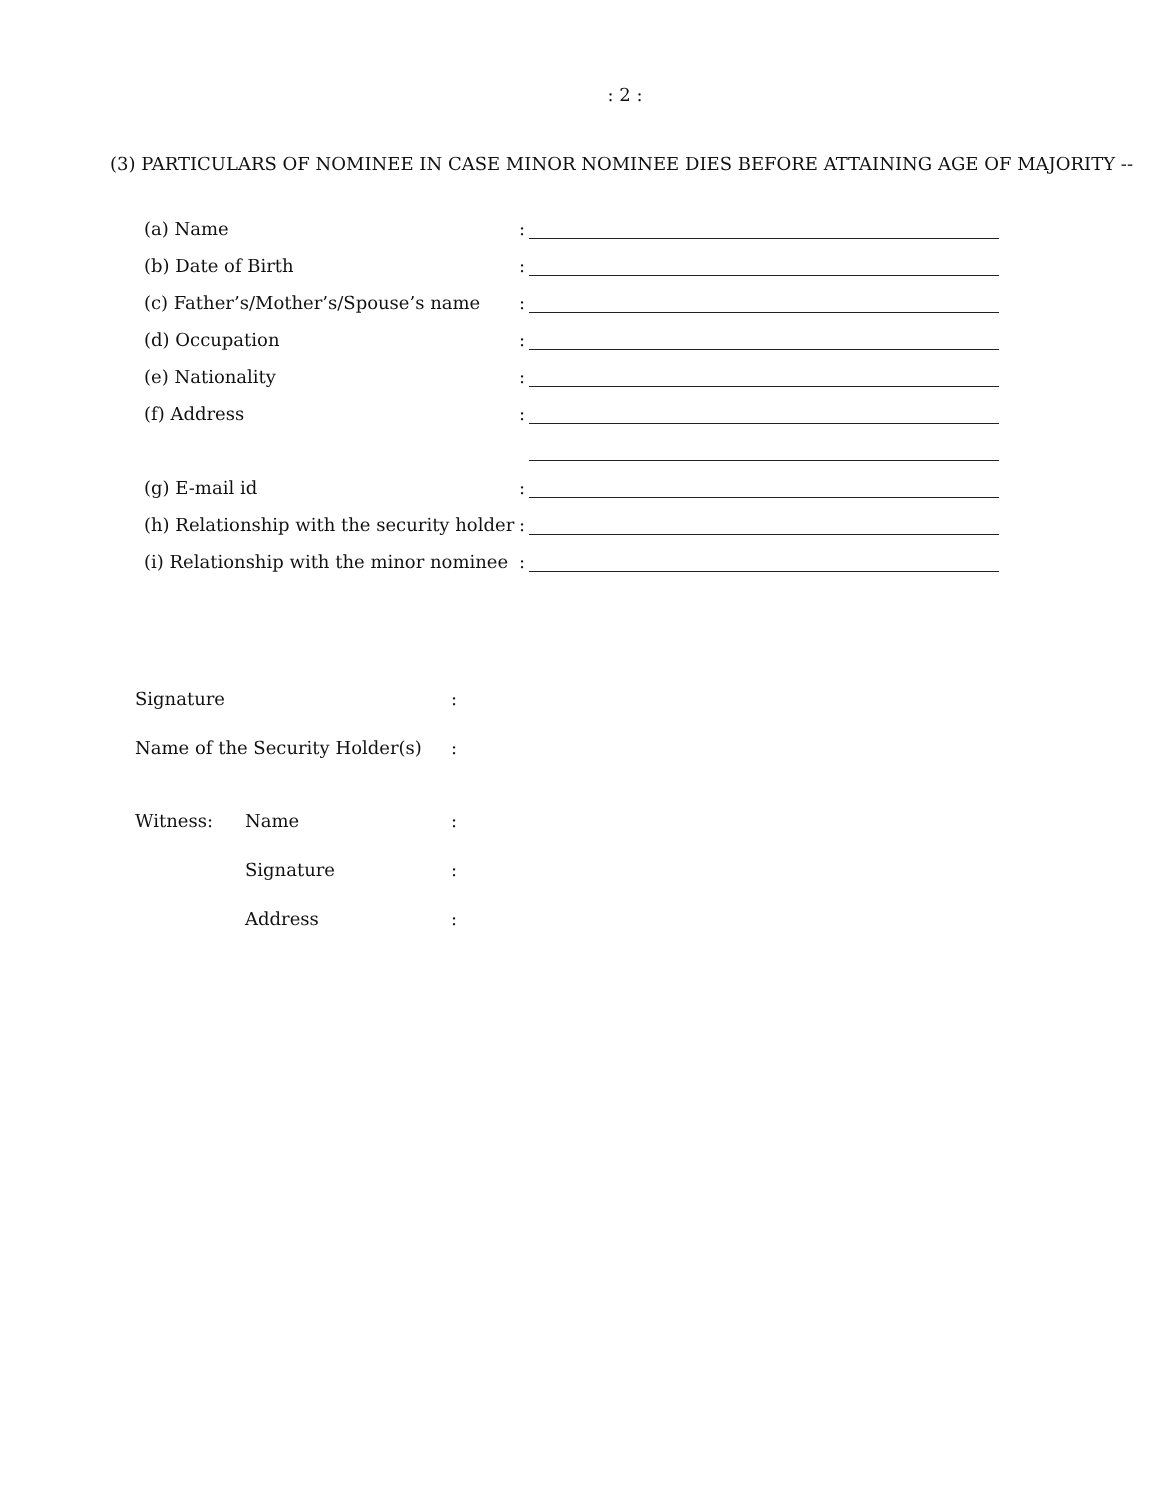: 2 :
(3) PARTICULARS OF NOMINEE IN CASE MINOR NOMINEE DIES BEFORE ATTAINING AGE OF MAJORITY --
(a) Name :
(b) Date of Birth :
(c) Father’s/Mother’s/Spouse’s name
:
(d) Occupation :
(e) Nationality :
(f) Address :
(g) E-mail id :
(h) Relationship with the security holder
:
(i) Relationship with the minor nominee
:
Signature :
Name of the Security Holder(s)
:
Witness: Name :
Signature :
Address :